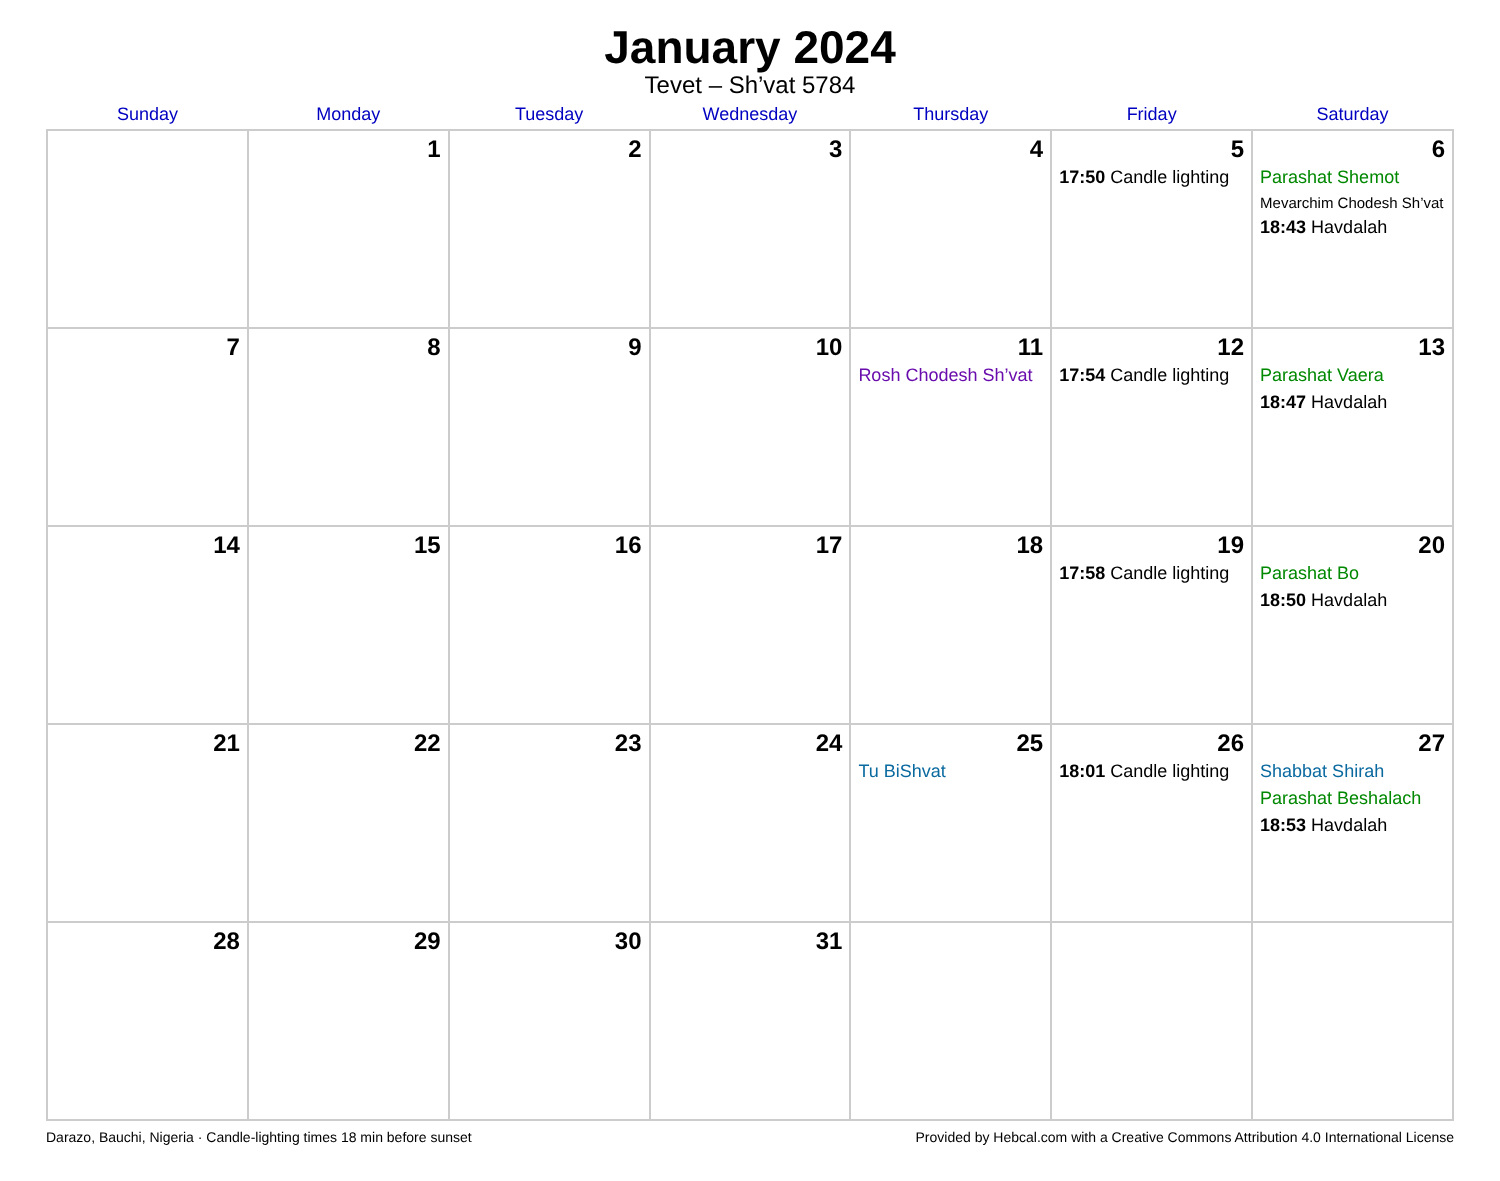January 2024
Tevet – Sh’vat 5784
| Sunday | Monday | Tuesday | Wednesday | Thursday | Friday | Saturday |
| --- | --- | --- | --- | --- | --- | --- |
| | 1 | 2 | 3 | 4 | 5 17:50 Candle lighting | 6 Parashat Shemot Mevarchim Chodesh Sh’vat 18:43 Havdalah |
| 7 | 8 | 9 | 10 | 11 Rosh Chodesh Sh’vat | 12 17:54 Candle lighting | 13 Parashat Vaera 18:47 Havdalah |
| 14 | 15 | 16 | 17 | 18 | 19 17:58 Candle lighting | 20 Parashat Bo 18:50 Havdalah |
| 21 | 22 | 23 | 24 | 25 Tu BiShvat | 26 18:01 Candle lighting | 27 Shabbat Shirah Parashat Beshalach 18:53 Havdalah |
| 28 | 29 | 30 | 31 | | | |
Darazo, Bauchi, Nigeria · Candle-lighting times 18 min before sunset Provided by Hebcal.com with a Creative Commons Attribution 4.0 International License